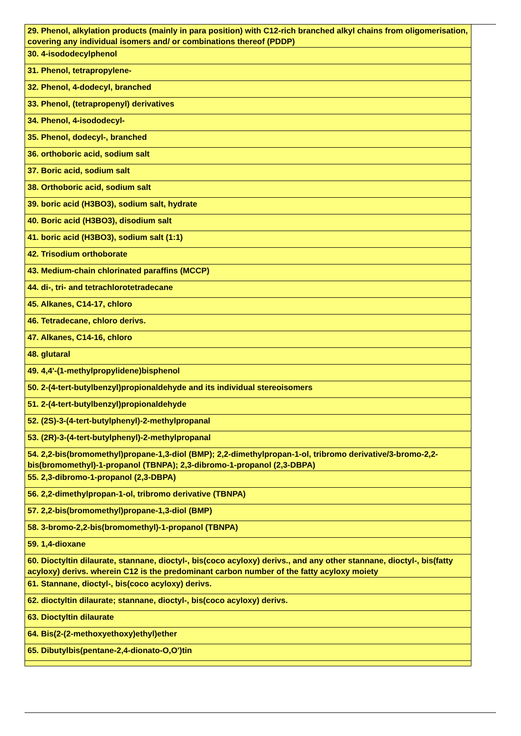| 29. Phenol, alkylation products (mainly in para position) with C12-rich branched alkyl chains from oligomerisation, covering any individual isomers and/ or combinations thereof (PDDP) |
| 30. 4-isododecylphenol |
| 31. Phenol, tetrapropylene- |
| 32. Phenol, 4-dodecyl, branched |
| 33. Phenol, (tetrapropenyl) derivatives |
| 34. Phenol, 4-isododecyl- |
| 35. Phenol, dodecyl-, branched |
| 36. orthoboric acid, sodium salt |
| 37. Boric acid, sodium salt |
| 38. Orthoboric acid, sodium salt |
| 39. boric acid (H3BO3), sodium salt, hydrate |
| 40. Boric acid (H3BO3), disodium salt |
| 41. boric acid (H3BO3), sodium salt (1:1) |
| 42. Trisodium orthoborate |
| 43. Medium-chain chlorinated paraffins (MCCP) |
| 44. di-, tri- and tetrachlorotetradecane |
| 45. Alkanes, C14-17, chloro |
| 46. Tetradecane, chloro derivs. |
| 47. Alkanes, C14-16, chloro |
| 48. glutaral |
| 49. 4,4'-(1-methylpropylidene)bisphenol |
| 50. 2-(4-tert-butylbenzyl)propionaldehyde and its individual stereoisomers |
| 51. 2-(4-tert-butylbenzyl)propionaldehyde |
| 52. (2S)-3-(4-tert-butylphenyl)-2-methylpropanal |
| 53. (2R)-3-(4-tert-butylphenyl)-2-methylpropanal |
| 54. 2,2-bis(bromomethyl)propane-1,3-diol (BMP); 2,2-dimethylpropan-1-ol, tribromo derivative/3-bromo-2,2-bis(bromomethyl)-1-propanol (TBNPA); 2,3-dibromo-1-propanol (2,3-DBPA) |
| 55. 2,3-dibromo-1-propanol (2,3-DBPA) |
| 56. 2,2-dimethylpropan-1-ol, tribromo derivative (TBNPA) |
| 57. 2,2-bis(bromomethyl)propane-1,3-diol (BMP) |
| 58. 3-bromo-2,2-bis(bromomethyl)-1-propanol (TBNPA) |
| 59. 1,4-dioxane |
| 60. Dioctyltin dilaurate, stannane, dioctyl-, bis(coco acyloxy) derivs., and any other stannane, dioctyl-, bis(fatty acyloxy) derivs. wherein C12 is the predominant carbon number of the fatty acyloxy moiety |
| 61. Stannane, dioctyl-, bis(coco acyloxy) derivs. |
| 62. dioctyltin dilaurate; stannane, dioctyl-, bis(coco acyloxy) derivs. |
| 63. Dioctyltin dilaurate |
| 64. Bis(2-(2-methoxyethoxy)ethyl)ether |
| 65. Dibutylbis(pentane-2,4-dionato-O,O')tin |